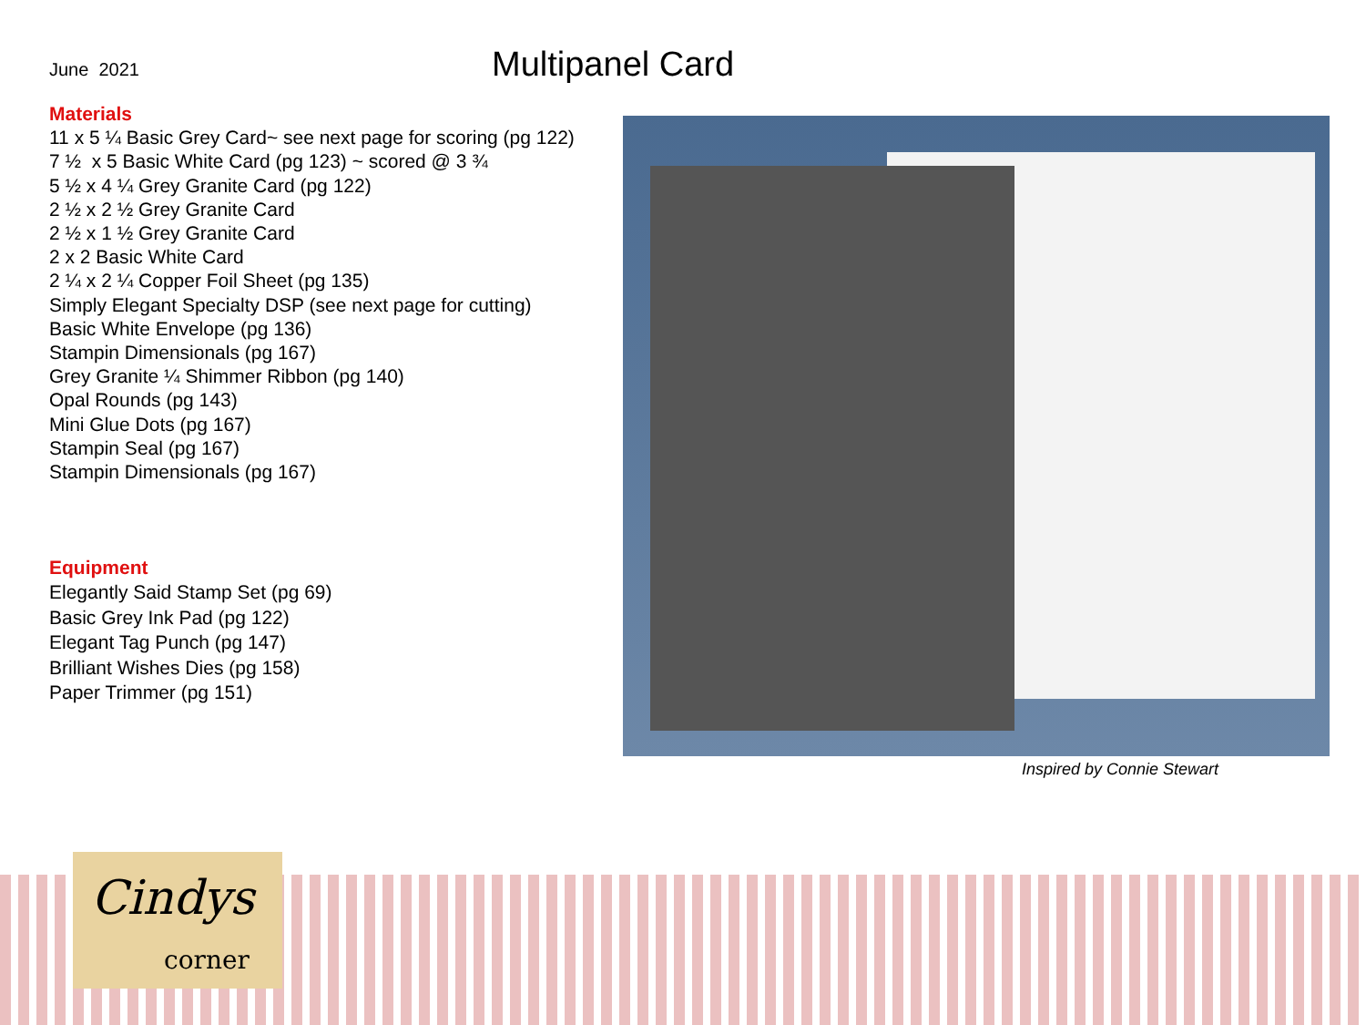June 2021
Multipanel Card
Materials
11 x 5 ¼ Basic Grey Card~ see next page for scoring (pg 122)
7 ½ x 5 Basic White Card (pg 123) ~ scored @ 3 ¾
5 ½ x 4 ¼ Grey Granite Card (pg 122)
2 ½ x 2 ½ Grey Granite Card
2 ½ x 1 ½ Grey Granite Card
2 x 2 Basic White Card
2 ¼ x 2 ¼ Copper Foil Sheet (pg 135)
Simply Elegant Specialty DSP (see next page for cutting)
Basic White Envelope (pg 136)
Stampin Dimensionals (pg 167)
Grey Granite ¼ Shimmer Ribbon (pg 140)
Opal Rounds (pg 143)
Mini Glue Dots (pg 167)
Stampin Seal (pg 167)
Stampin Dimensionals (pg 167)
Equipment
Elegantly Said Stamp Set (pg 69)
Basic Grey Ink Pad (pg 122)
Elegant Tag Punch (pg 147)
Brilliant Wishes Dies (pg 158)
Paper Trimmer (pg 151)
Inspired by Connie Stewart
Cindys
corner